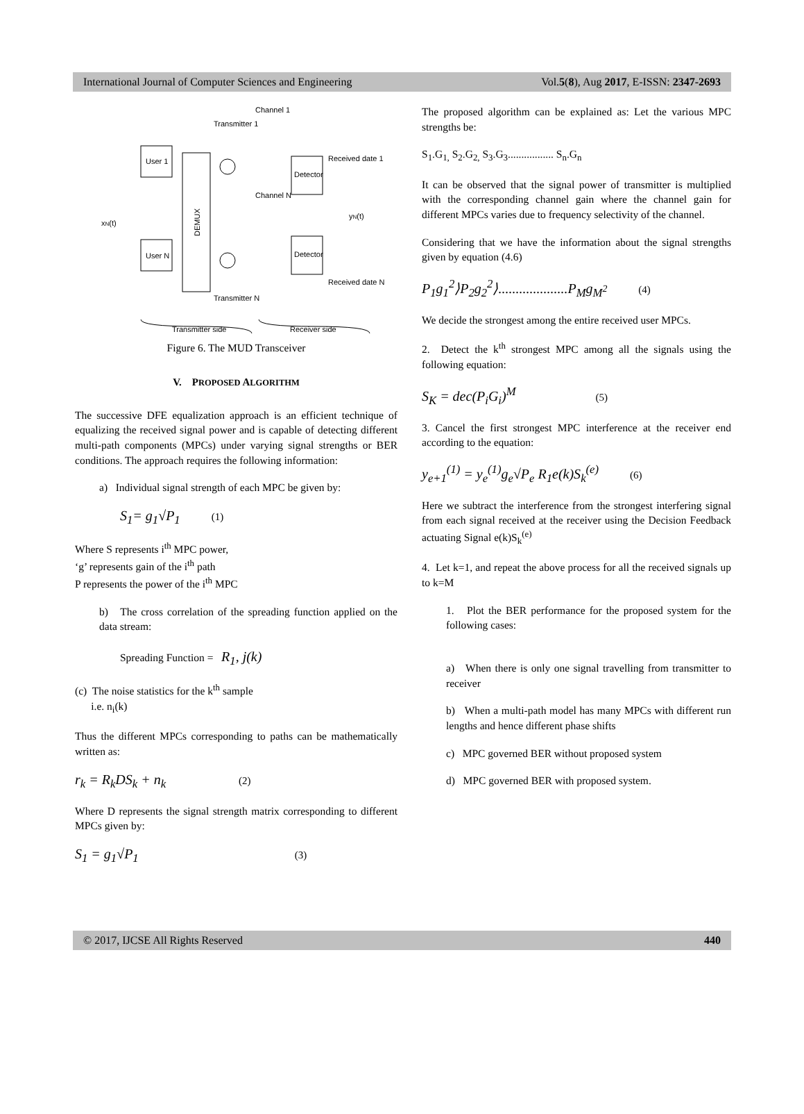International Journal of Computer Sciences and Engineering Vol.5(8), Aug 2017, E-ISSN: 2347-2693
Channel 1
Transmitter 1
Received date 1
User 1
User N
DEMUX
Detector
Detector
Channel N
Received date N
Transmitter N
xN(t)
yN(t)
Transmitter side
Receiver side
Figure 6. The MUD Transceiver
V. PROPOSED ALGORITHM
The successive DFE equalization approach is an efficient technique of equalizing the received signal power and is capable of detecting different multi-path components (MPCs) under varying signal strengths or BER conditions. The approach requires the following information:
a) Individual signal strength of each MPC be given by:
S<sub>1</sub>= g<sub>1</sub>√P<sub>1</sub> (1)
Where S represents i<sup>th</sup> MPC power,
‘g’ represents gain of the i<sup>th</sup> path
P represents the power of the i<sup>th</sup> MPC
b) The cross correlation of the spreading function applied on the data stream:
Spreading Function = R<sub>1</sub>, j(k)
(c) The noise statistics for the k<sup>th</sup> sample
i.e. n<sub>i</sub>(k)
Thus the different MPCs corresponding to paths can be mathematically written as:
r<sub>k</sub> = R<sub>k</sub>DS<sub>k</sub> + n<sub>k</sub> (2)
Where D represents the signal strength matrix corresponding to different MPCs given by:
S<sub>1</sub> = g<sub>1</sub>√P<sub>1</sub> (3)
The proposed algorithm can be explained as: Let the various MPC strengths be:
S<sub>1</sub>.G<sub>1,</sub> S<sub>2</sub>.G<sub>2,</sub> S<sub>3</sub>.G<sub>3</sub>................. S<sub>n</sub>.G<sub>n</sub>
It can be observed that the signal power of transmitter is multiplied with the corresponding channel gain where the channel gain for different MPCs varies due to frequency selectivity of the channel.
Considering that we have the information about the signal strengths given by equation (4.6)
P<sub>1</sub>g<sub>1</sub><sup>2</sup>⟩P<sub>2</sub>g<sub>2</sub><sup>2</sup>⟩....................P<sub>M</sub>g<sub>M<sup>2</sup></sub> (4)
We decide the strongest among the entire received user MPCs.
2. Detect the k<sup>th</sup> strongest MPC among all the signals using the following equation:
S<sub>K</sub> = dec(P<sub>i</sub>G<sub>i</sub>)<sup>M</sup> (5)
3. Cancel the first strongest MPC interference at the receiver end according to the equation:
y<sub>e+1</sub><sup>(1)</sup> = y<sub>e</sub><sup>(1)</sup>g<sub>e</sub>√P<sub>e</sub> R<sub>1</sub>e(k)S<sub>k</sub><sup>(e)</sup> (6)
Here we subtract the interference from the strongest interfering signal from each signal received at the receiver using the Decision Feedback actuating Signal e(k)S<sub>k</sub><sup>(e)</sup>
4. Let k=1, and repeat the above process for all the received signals up to k=M
1. Plot the BER performance for the proposed system for the following cases:
a) When there is only one signal travelling from transmitter to receiver
b) When a multi-path model has many MPCs with different run lengths and hence different phase shifts
c) MPC governed BER without proposed system
d) MPC governed BER with proposed system.
© 2017, IJCSE All Rights Reserved 440